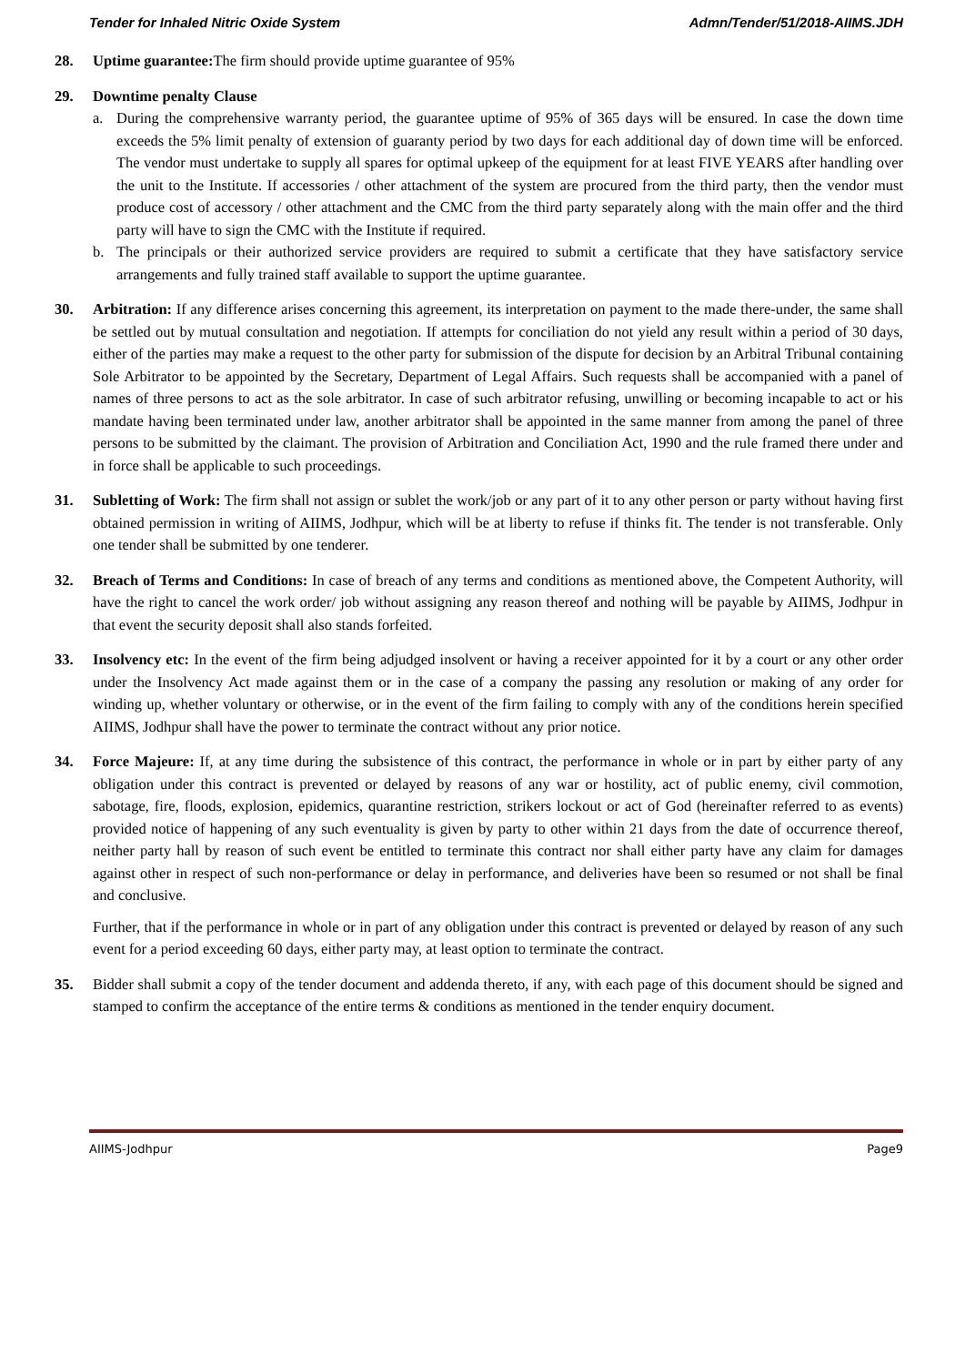Tender for Inhaled Nitric Oxide System Admn/Tender/51/2018-AIIMS.JDH
28. Uptime guarantee: The firm should provide uptime guarantee of 95%
29. Downtime penalty Clause
a. During the comprehensive warranty period, the guarantee uptime of 95% of 365 days will be ensured. In case the down time exceeds the 5% limit penalty of extension of guaranty period by two days for each additional day of down time will be enforced. The vendor must undertake to supply all spares for optimal upkeep of the equipment for at least FIVE YEARS after handling over the unit to the Institute. If accessories / other attachment of the system are procured from the third party, then the vendor must produce cost of accessory / other attachment and the CMC from the third party separately along with the main offer and the third party will have to sign the CMC with the Institute if required.
b. The principals or their authorized service providers are required to submit a certificate that they have satisfactory service arrangements and fully trained staff available to support the uptime guarantee.
30. Arbitration: If any difference arises concerning this agreement, its interpretation on payment to the made there-under, the same shall be settled out by mutual consultation and negotiation. If attempts for conciliation do not yield any result within a period of 30 days, either of the parties may make a request to the other party for submission of the dispute for decision by an Arbitral Tribunal containing Sole Arbitrator to be appointed by the Secretary, Department of Legal Affairs. Such requests shall be accompanied with a panel of names of three persons to act as the sole arbitrator. In case of such arbitrator refusing, unwilling or becoming incapable to act or his mandate having been terminated under law, another arbitrator shall be appointed in the same manner from among the panel of three persons to be submitted by the claimant. The provision of Arbitration and Conciliation Act, 1990 and the rule framed there under and in force shall be applicable to such proceedings.
31. Subletting of Work: The firm shall not assign or sublet the work/job or any part of it to any other person or party without having first obtained permission in writing of AIIMS, Jodhpur, which will be at liberty to refuse if thinks fit. The tender is not transferable. Only one tender shall be submitted by one tenderer.
32. Breach of Terms and Conditions: In case of breach of any terms and conditions as mentioned above, the Competent Authority, will have the right to cancel the work order/ job without assigning any reason thereof and nothing will be payable by AIIMS, Jodhpur in that event the security deposit shall also stands forfeited.
33. Insolvency etc: In the event of the firm being adjudged insolvent or having a receiver appointed for it by a court or any other order under the Insolvency Act made against them or in the case of a company the passing any resolution or making of any order for winding up, whether voluntary or otherwise, or in the event of the firm failing to comply with any of the conditions herein specified AIIMS, Jodhpur shall have the power to terminate the contract without any prior notice.
34. Force Majeure: If, at any time during the subsistence of this contract, the performance in whole or in part by either party of any obligation under this contract is prevented or delayed by reasons of any war or hostility, act of public enemy, civil commotion, sabotage, fire, floods, explosion, epidemics, quarantine restriction, strikers lockout or act of God (hereinafter referred to as events) provided notice of happening of any such eventuality is given by party to other within 21 days from the date of occurrence thereof, neither party hall by reason of such event be entitled to terminate this contract nor shall either party have any claim for damages against other in respect of such non-performance or delay in performance, and deliveries have been so resumed or not shall be final and conclusive.
Further, that if the performance in whole or in part of any obligation under this contract is prevented or delayed by reason of any such event for a period exceeding 60 days, either party may, at least option to terminate the contract.
35. Bidder shall submit a copy of the tender document and addenda thereto, if any, with each page of this document should be signed and stamped to confirm the acceptance of the entire terms & conditions as mentioned in the tender enquiry document.
AIIMS-Jodhpur Page9